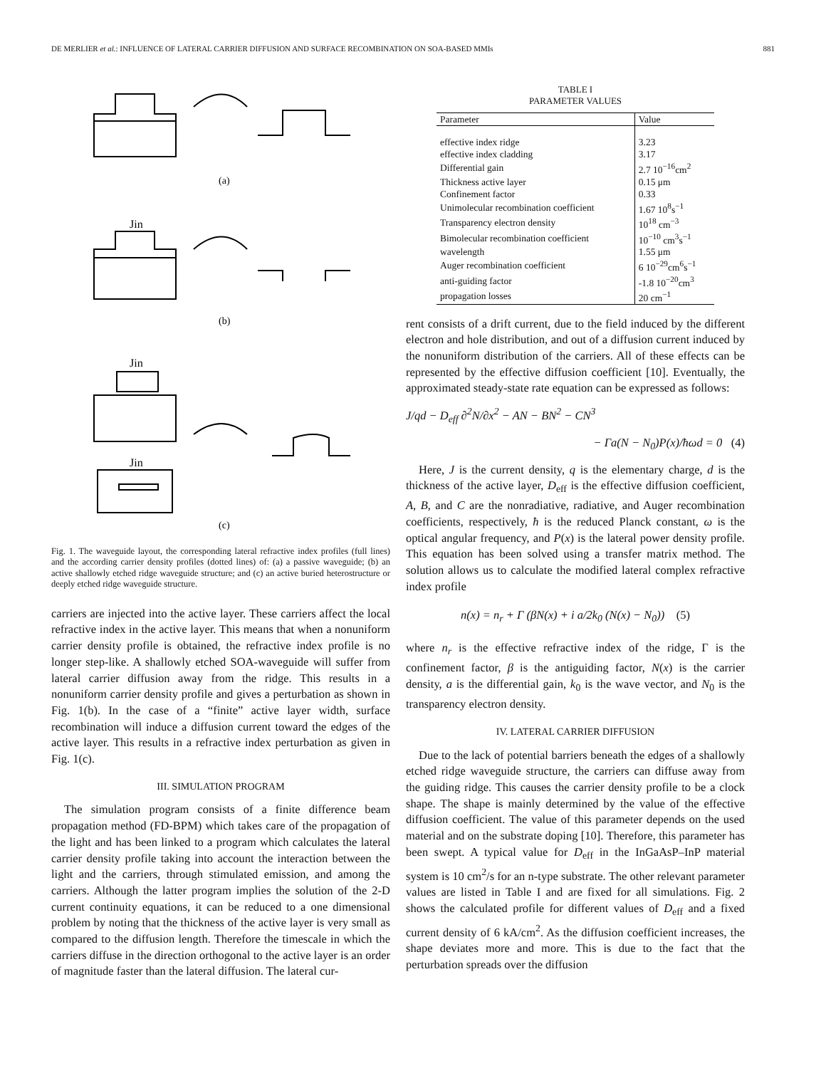DE MERLIER et al.: INFLUENCE OF LATERAL CARRIER DIFFUSION AND SURFACE RECOMBINATION ON SOA-BASED MMIs 881
(a)
Jin
(b)
Jin
Jin
(c)
Fig. 1. The waveguide layout, the corresponding lateral refractive index profiles (full lines) and the according carrier density profiles (dotted lines) of: (a) a passive waveguide; (b) an active shallowly etched ridge waveguide structure; and (c) an active buried heterostructure or deeply etched ridge waveguide structure.
carriers are injected into the active layer. These carriers affect the local refractive index in the active layer. This means that when a nonuniform carrier density profile is obtained, the refractive index profile is no longer step-like. A shallowly etched SOA-waveguide will suffer from lateral carrier diffusion away from the ridge. This results in a nonuniform carrier density profile and gives a perturbation as shown in Fig. 1(b). In the case of a “finite” active layer width, surface recombination will induce a diffusion current toward the edges of the active layer. This results in a refractive index perturbation as given in Fig. 1(c).
III. SIMULATION PROGRAM
The simulation program consists of a finite difference beam propagation method (FD-BPM) which takes care of the propagation of the light and has been linked to a program which calculates the lateral carrier density profile taking into account the interaction between the light and the carriers, through stimulated emission, and among the carriers. Although the latter program implies the solution of the 2-D current continuity equations, it can be reduced to a one dimensional problem by noting that the thickness of the active layer is very small as compared to the diffusion length. Therefore the timescale in which the carriers diffuse in the direction orthogonal to the active layer is an order of magnitude faster than the lateral diffusion. The lateral cur-
TABLE I
PARAMETER VALUES
| Parameter | Value |
| --- | --- |
| effective index ridge | 3.23 |
| effective index cladding | 3.17 |
| Differential gain | 2.7 10<sup>−16</sup>cm<sup>2</sup> |
| Thickness active layer | 0.15 μm |
| Confinement factor | 0.33 |
| Unimolecular recombination coefficient | 1.67 10<sup>8</sup>s<sup>−1</sup> |
| Transparency electron density | 10<sup>18</sup> cm<sup>−3</sup> |
| Bimolecular recombination coefficient | 10<sup>−10</sup> cm<sup>3</sup>s<sup>−1</sup> |
| wavelength | 1.55 μm |
| Auger recombination coefficient | 6 10<sup>−29</sup>cm<sup>6</sup>s<sup>−1</sup> |
| anti-guiding factor | -1.8 10<sup>−20</sup>cm<sup>3</sup> |
| propagation losses | 20 cm<sup>−1</sup> |
rent consists of a drift current, due to the field induced by the different electron and hole distribution, and out of a diffusion current induced by the nonuniform distribution of the carriers. All of these effects can be represented by the effective diffusion coefficient [10]. Eventually, the approximated steady-state rate equation can be expressed as follows:
J/qd − D<sub>eff</sub> ∂<sup>2</sup>N/∂x<sup>2</sup> − AN − BN<sup>2</sup> − CN<sup>3</sup>
− Γa(N − N<sub>0</sub>)P(x)/ħωd = 0 (4)
Here, J is the current density, q is the elementary charge, d is the thickness of the active layer, D<sub>eff</sub> is the effective diffusion coefficient, A, B, and C are the nonradiative, radiative, and Auger recombination coefficients, respectively, ħ is the reduced Planck constant, ω is the optical angular frequency, and P(x) is the lateral power density profile. This equation has been solved using a transfer matrix method. The solution allows us to calculate the modified lateral complex refractive index profile
n(x) = n<sub>r</sub> + Γ (βN(x) + i a/2k<sub>0</sub> (N(x) − N<sub>0</sub>)) (5)
where n<sub>r</sub> is the effective refractive index of the ridge, Γ is the confinement factor, β is the antiguiding factor, N(x) is the carrier density, a is the differential gain, k<sub>0</sub> is the wave vector, and N<sub>0</sub> is the transparency electron density.
IV. LATERAL CARRIER DIFFUSION
Due to the lack of potential barriers beneath the edges of a shallowly etched ridge waveguide structure, the carriers can diffuse away from the guiding ridge. This causes the carrier density profile to be a clock shape. The shape is mainly determined by the value of the effective diffusion coefficient. The value of this parameter depends on the used material and on the substrate doping [10]. Therefore, this parameter has been swept. A typical value for D<sub>eff</sub> in the InGaAsP–InP material system is 10 cm<sup>2</sup>/s for an n-type substrate. The other relevant parameter values are listed in Table I and are fixed for all simulations. Fig. 2 shows the calculated profile for different values of D<sub>eff</sub> and a fixed current density of 6 kA/cm<sup>2</sup>. As the diffusion coefficient increases, the shape deviates more and more. This is due to the fact that the perturbation spreads over the diffusion